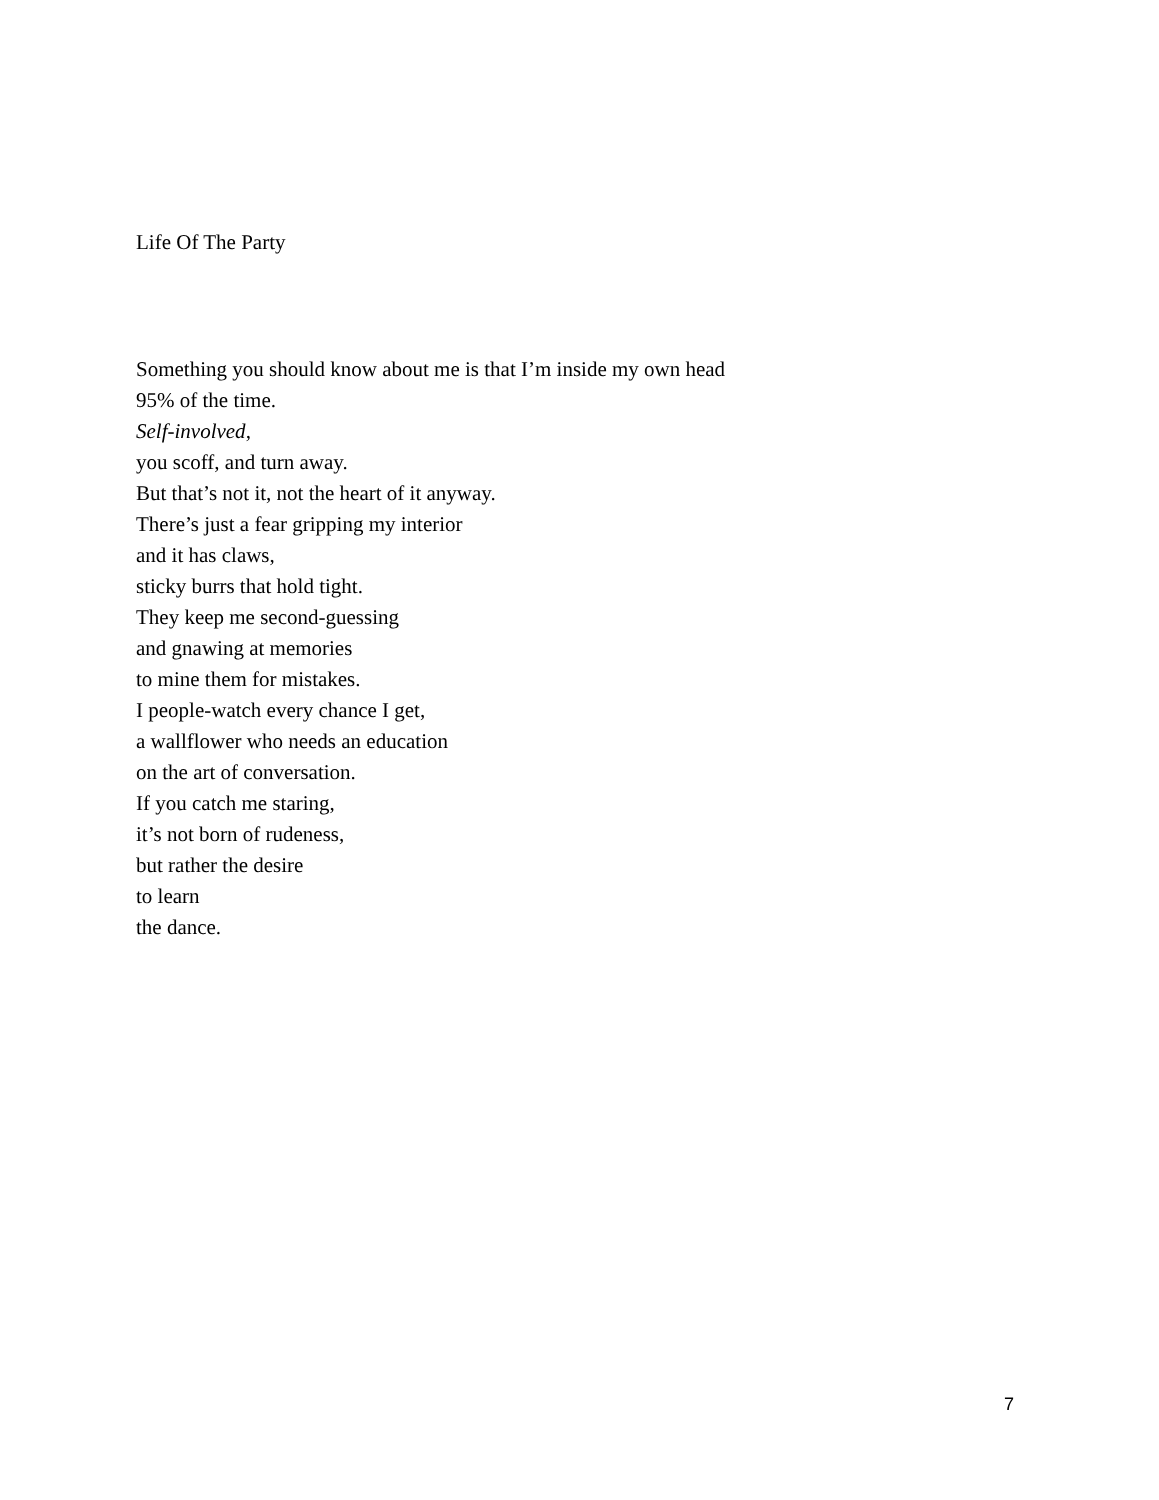Life Of The Party
Something you should know about me is that I’m inside my own head
95% of the time.
Self-involved,
you scoff, and turn away.
But that’s not it, not the heart of it anyway.
There’s just a fear gripping my interior
and it has claws,
sticky burrs that hold tight.
They keep me second-guessing
and gnawing at memories
to mine them for mistakes.
I people-watch every chance I get,
a wallflower who needs an education
on the art of conversation.
If you catch me staring,
it’s not born of rudeness,
but rather the desire
to learn
the dance.
7